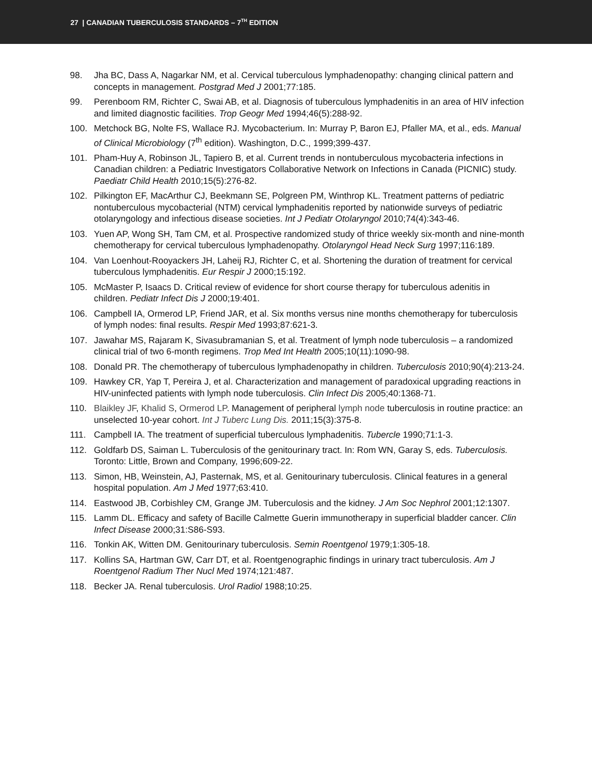27 | CANADIAN TUBERCULOSIS STANDARDS – 7<sup>TH</sup> EDITION
98. Jha BC, Dass A, Nagarkar NM, et al. Cervical tuberculous lymphadenopathy: changing clinical pattern and concepts in management. Postgrad Med J 2001;77:185.
99. Perenboom RM, Richter C, Swai AB, et al. Diagnosis of tuberculous lymphadenitis in an area of HIV infection and limited diagnostic facilities. Trop Geogr Med 1994;46(5):288-92.
100. Metchock BG, Nolte FS, Wallace RJ. Mycobacterium. In: Murray P, Baron EJ, Pfaller MA, et al., eds. Manual of Clinical Microbiology (7<sup>th</sup> edition). Washington, D.C., 1999;399-437.
101. Pham-Huy A, Robinson JL, Tapiero B, et al. Current trends in nontuberculous mycobacteria infections in Canadian children: a Pediatric Investigators Collaborative Network on Infections in Canada (PICNIC) study. Paediatr Child Health 2010;15(5):276-82.
102. Pilkington EF, MacArthur CJ, Beekmann SE, Polgreen PM, Winthrop KL. Treatment patterns of pediatric nontuberculous mycobacterial (NTM) cervical lymphadenitis reported by nationwide surveys of pediatric otolaryngology and infectious disease societies. Int J Pediatr Otolaryngol 2010;74(4):343-46.
103. Yuen AP, Wong SH, Tam CM, et al. Prospective randomized study of thrice weekly six-month and nine-month chemotherapy for cervical tuberculous lymphadenopathy. Otolaryngol Head Neck Surg 1997;116:189.
104. Van Loenhout-Rooyackers JH, Laheij RJ, Richter C, et al. Shortening the duration of treatment for cervical tuberculous lymphadenitis. Eur Respir J 2000;15:192.
105. McMaster P, Isaacs D. Critical review of evidence for short course therapy for tuberculous adenitis in children. Pediatr Infect Dis J 2000;19:401.
106. Campbell IA, Ormerod LP, Friend JAR, et al. Six months versus nine months chemotherapy for tuberculosis of lymph nodes: final results. Respir Med 1993;87:621-3.
107. Jawahar MS, Rajaram K, Sivasubramanian S, et al. Treatment of lymph node tuberculosis – a randomized clinical trial of two 6-month regimens. Trop Med Int Health 2005;10(11):1090-98.
108. Donald PR. The chemotherapy of tuberculous lymphadenopathy in children. Tuberculosis 2010;90(4):213-24.
109. Hawkey CR, Yap T, Pereira J, et al. Characterization and management of paradoxical upgrading reactions in HIV-uninfected patients with lymph node tuberculosis. Clin Infect Dis 2005;40:1368-71.
110. Blaikley JF, Khalid S, Ormerod LP. Management of peripheral lymph node tuberculosis in routine practice: an unselected 10-year cohort. Int J Tuberc Lung Dis. 2011;15(3):375-8.
111. Campbell IA. The treatment of superficial tuberculous lymphadenitis. Tubercle 1990;71:1-3.
112. Goldfarb DS, Saiman L. Tuberculosis of the genitourinary tract. In: Rom WN, Garay S, eds. Tuberculosis. Toronto: Little, Brown and Company, 1996;609-22.
113. Simon, HB, Weinstein, AJ, Pasternak, MS, et al. Genitourinary tuberculosis. Clinical features in a general hospital population. Am J Med 1977;63:410.
114. Eastwood JB, Corbishley CM, Grange JM. Tuberculosis and the kidney. J Am Soc Nephrol 2001;12:1307.
115. Lamm DL. Efficacy and safety of Bacille Calmette Guerin immunotherapy in superficial bladder cancer. Clin Infect Disease 2000;31:S86-S93.
116. Tonkin AK, Witten DM. Genitourinary tuberculosis. Semin Roentgenol 1979;1:305-18.
117. Kollins SA, Hartman GW, Carr DT, et al. Roentgenographic findings in urinary tract tuberculosis. Am J Roentgenol Radium Ther Nucl Med 1974;121:487.
118. Becker JA. Renal tuberculosis. Urol Radiol 1988;10:25.